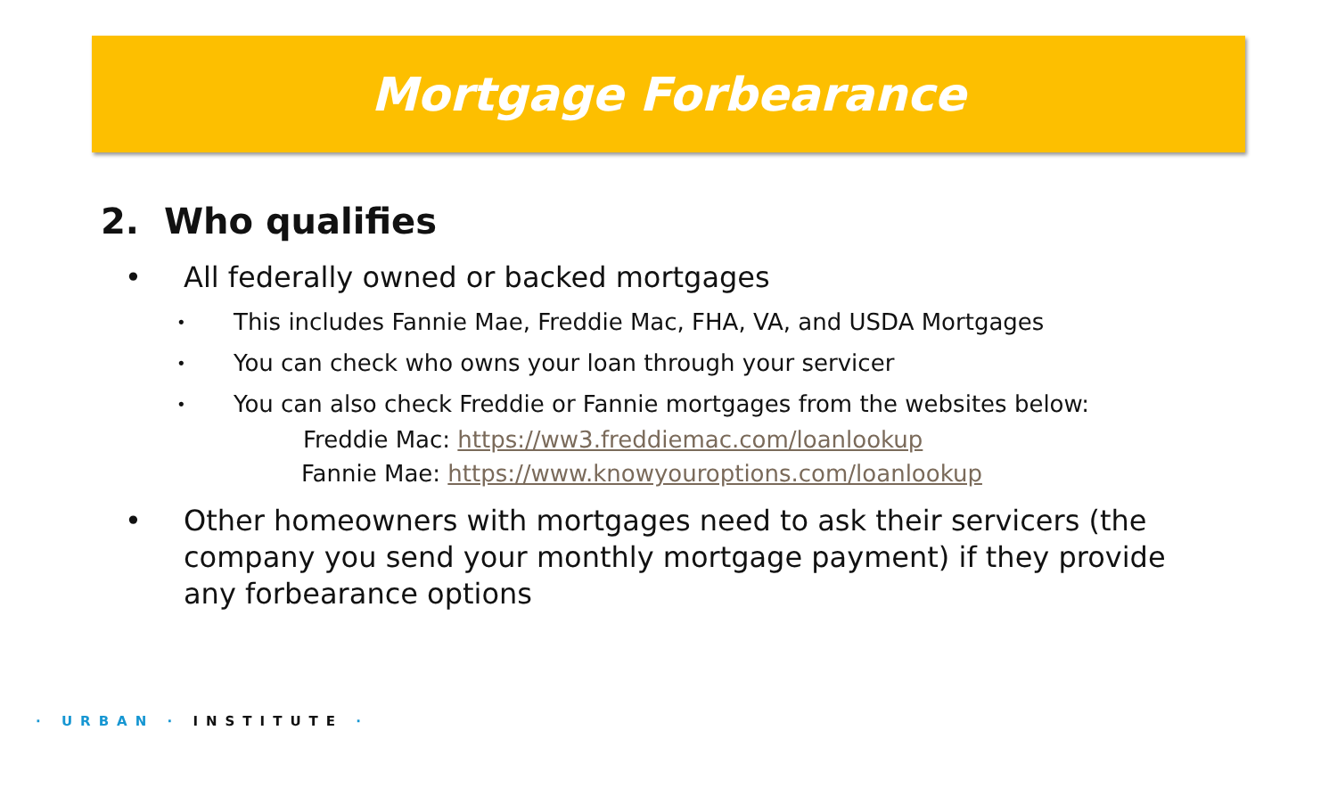Mortgage Forbearance
2. Who qualifies
• All federally owned or backed mortgages
• This includes Fannie Mae, Freddie Mac, FHA, VA, and USDA Mortgages
• You can check who owns your loan through your servicer
• You can also check Freddie or Fannie mortgages from the websites below:
Freddie Mac: https://ww3.freddiemac.com/loanlookup
Fannie Mae: https://www.knowyouroptions.com/loanlookup
• Other homeowners with mortgages need to ask their servicers (the company you send your monthly mortgage payment) if they provide any forbearance options
· URBAN · INSTITUTE ·